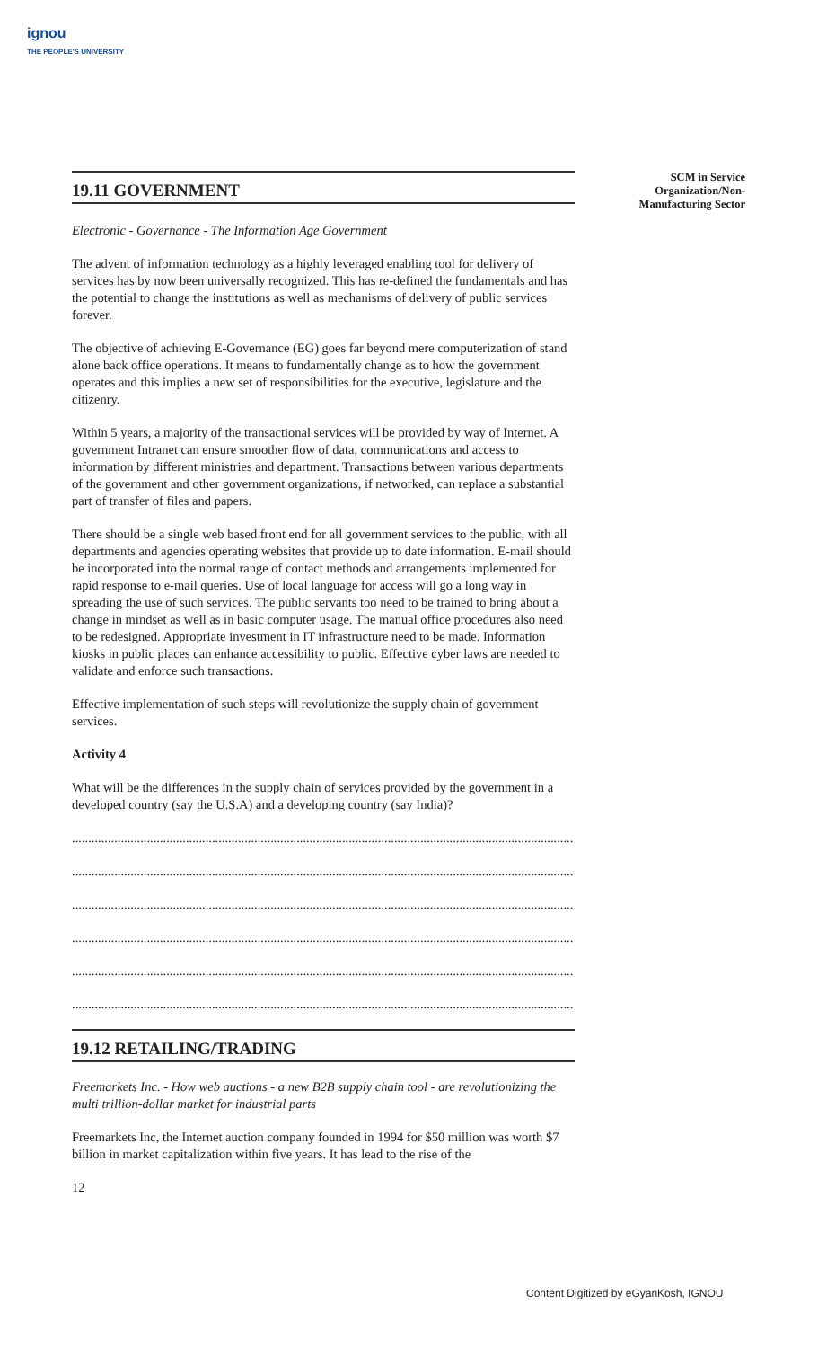ignou
THE PEOPLE'S UNIVERSITY
SCM in Service Organization/Non-Manufacturing Sector
19.11 GOVERNMENT
Electronic - Governance - The Information Age Government
The advent of information technology as a highly leveraged enabling tool for delivery of services has by now been universally recognized. This has re-defined the fundamentals and has the potential to change the institutions as well as mechanisms of delivery of public services forever.
The objective of achieving E-Governance (EG) goes far beyond mere computerization of stand alone back office operations. It means to fundamentally change as to how the government operates and this implies a new set of responsibilities for the executive, legislature and the citizenry.
Within 5 years, a majority of the transactional services will be provided by way of Internet. A government Intranet can ensure smoother flow of data, communications and access to information by different ministries and department. Transactions between various departments of the government and other government organizations, if networked, can replace a substantial part of transfer of files and papers.
There should be a single web based front end for all government services to the public, with all departments and agencies operating websites that provide up to date information. E-mail should be incorporated into the normal range of contact methods and arrangements implemented for rapid response to e-mail queries. Use of local language for access will go a long way in spreading the use of such services. The public servants too need to be trained to bring about a change in mindset as well as in basic computer usage. The manual office procedures also need to be redesigned. Appropriate investment in IT infrastructure need to be made. Information kiosks in public places can enhance accessibility to public. Effective cyber laws are needed to validate and enforce such transactions.
Effective implementation of such steps will revolutionize the supply chain of government services.
Activity 4
What will be the differences in the supply chain of services provided by the government in a developed country (say the U.S.A) and a developing country (say India)?
..........................................................................................................................................................
..........................................................................................................................................................
..........................................................................................................................................................
..........................................................................................................................................................
..........................................................................................................................................................
..........................................................................................................................................................
19.12 RETAILING/TRADING
Freemarkets Inc. - How web auctions - a new B2B supply chain tool - are revolutionizing the multi trillion-dollar market for industrial parts
Freemarkets Inc, the Internet auction company founded in 1994 for $50 million was worth $7 billion in market capitalization within five years. It has lead to the rise of the
12
Content Digitized by eGyanKosh, IGNOU